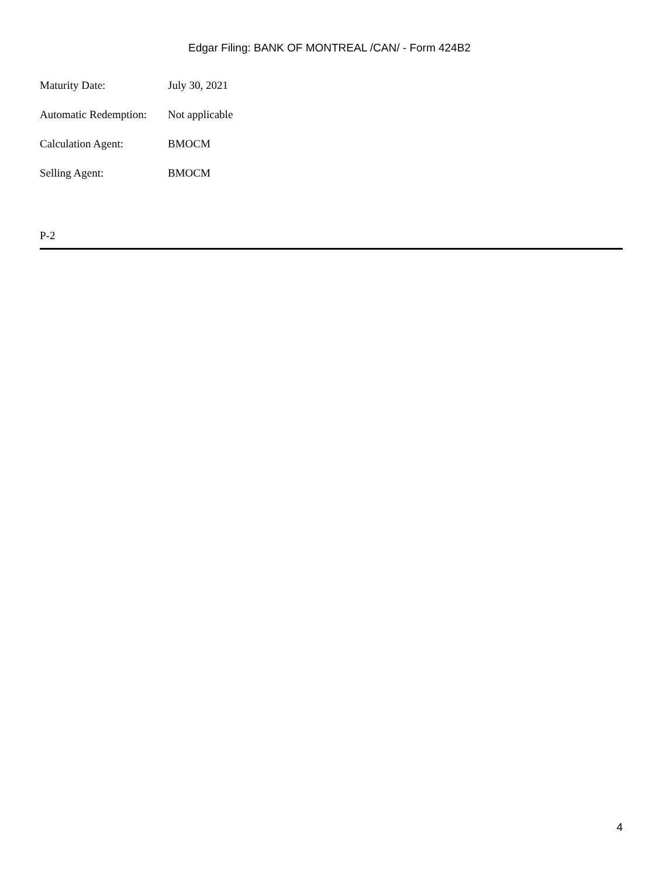Edgar Filing: BANK OF MONTREAL /CAN/ - Form 424B2
| Maturity Date: | July 30, 2021 |
| Automatic Redemption: | Not applicable |
| Calculation Agent: | BMOCM |
| Selling Agent: | BMOCM |
P-2
4